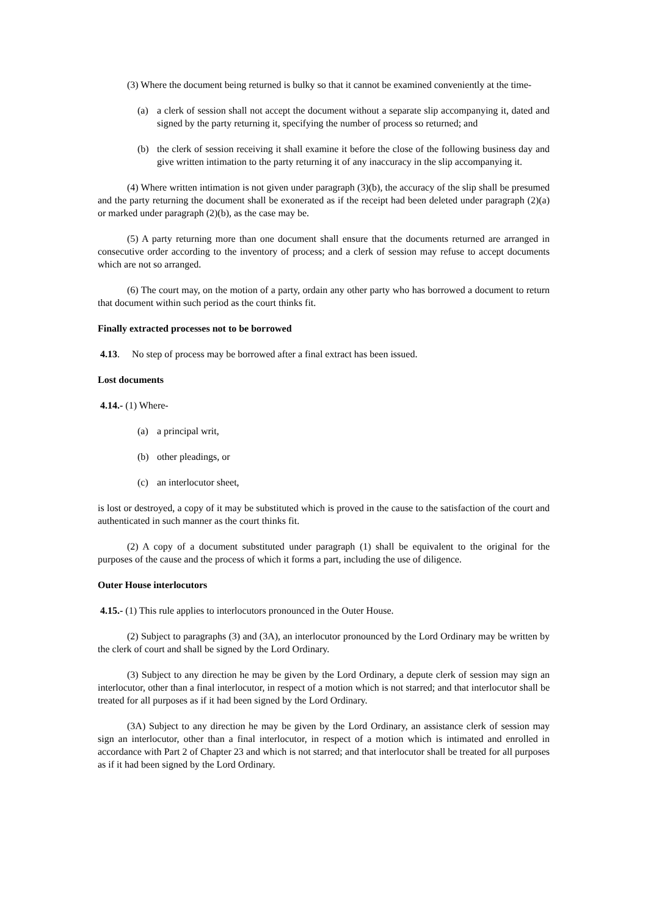(3) Where the document being returned is bulky so that it cannot be examined conveniently at the time-
(a) a clerk of session shall not accept the document without a separate slip accompanying it, dated and signed by the party returning it, specifying the number of process so returned; and
(b) the clerk of session receiving it shall examine it before the close of the following business day and give written intimation to the party returning it of any inaccuracy in the slip accompanying it.
(4) Where written intimation is not given under paragraph (3)(b), the accuracy of the slip shall be presumed and the party returning the document shall be exonerated as if the receipt had been deleted under paragraph (2)(a) or marked under paragraph (2)(b), as the case may be.
(5) A party returning more than one document shall ensure that the documents returned are arranged in consecutive order according to the inventory of process; and a clerk of session may refuse to accept documents which are not so arranged.
(6) The court may, on the motion of a party, ordain any other party who has borrowed a document to return that document within such period as the court thinks fit.
Finally extracted processes not to be borrowed
4.13. No step of process may be borrowed after a final extract has been issued.
Lost documents
4.14.- (1) Where-
(a) a principal writ,
(b) other pleadings, or
(c) an interlocutor sheet,
is lost or destroyed, a copy of it may be substituted which is proved in the cause to the satisfaction of the court and authenticated in such manner as the court thinks fit.
(2) A copy of a document substituted under paragraph (1) shall be equivalent to the original for the purposes of the cause and the process of which it forms a part, including the use of diligence.
Outer House interlocutors
4.15.- (1) This rule applies to interlocutors pronounced in the Outer House.
(2) Subject to paragraphs (3) and (3A), an interlocutor pronounced by the Lord Ordinary may be written by the clerk of court and shall be signed by the Lord Ordinary.
(3) Subject to any direction he may be given by the Lord Ordinary, a depute clerk of session may sign an interlocutor, other than a final interlocutor, in respect of a motion which is not starred; and that interlocutor shall be treated for all purposes as if it had been signed by the Lord Ordinary.
(3A) Subject to any direction he may be given by the Lord Ordinary, an assistance clerk of session may sign an interlocutor, other than a final interlocutor, in respect of a motion which is intimated and enrolled in accordance with Part 2 of Chapter 23 and which is not starred; and that interlocutor shall be treated for all purposes as if it had been signed by the Lord Ordinary.